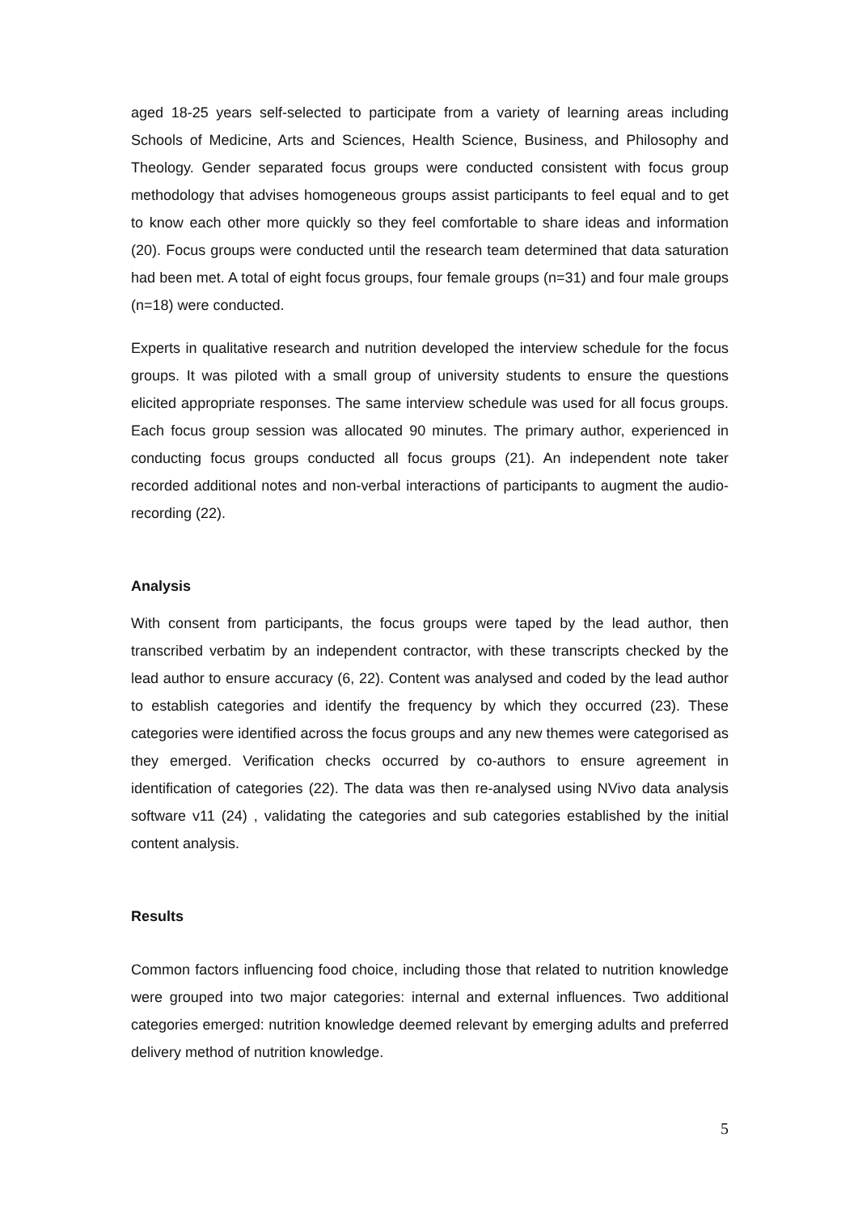aged 18-25 years self-selected to participate from a variety of learning areas including Schools of Medicine, Arts and Sciences, Health Science, Business, and Philosophy and Theology. Gender separated focus groups were conducted consistent with focus group methodology that advises homogeneous groups assist participants to feel equal and to get to know each other more quickly so they feel comfortable to share ideas and information (20). Focus groups were conducted until the research team determined that data saturation had been met. A total of eight focus groups, four female groups (n=31) and four male groups (n=18) were conducted.
Experts in qualitative research and nutrition developed the interview schedule for the focus groups. It was piloted with a small group of university students to ensure the questions elicited appropriate responses. The same interview schedule was used for all focus groups. Each focus group session was allocated 90 minutes. The primary author, experienced in conducting focus groups conducted all focus groups (21). An independent note taker recorded additional notes and non-verbal interactions of participants to augment the audio-recording (22).
Analysis
With consent from participants, the focus groups were taped by the lead author, then transcribed verbatim by an independent contractor, with these transcripts checked by the lead author to ensure accuracy (6, 22). Content was analysed and coded by the lead author to establish categories and identify the frequency by which they occurred (23). These categories were identified across the focus groups and any new themes were categorised as they emerged. Verification checks occurred by co-authors to ensure agreement in identification of categories (22). The data was then re-analysed using NVivo data analysis software v11 (24) , validating the categories and sub categories established by the initial content analysis.
Results
Common factors influencing food choice, including those that related to nutrition knowledge were grouped into two major categories: internal and external influences. Two additional categories emerged: nutrition knowledge deemed relevant by emerging adults and preferred delivery method of nutrition knowledge.
5